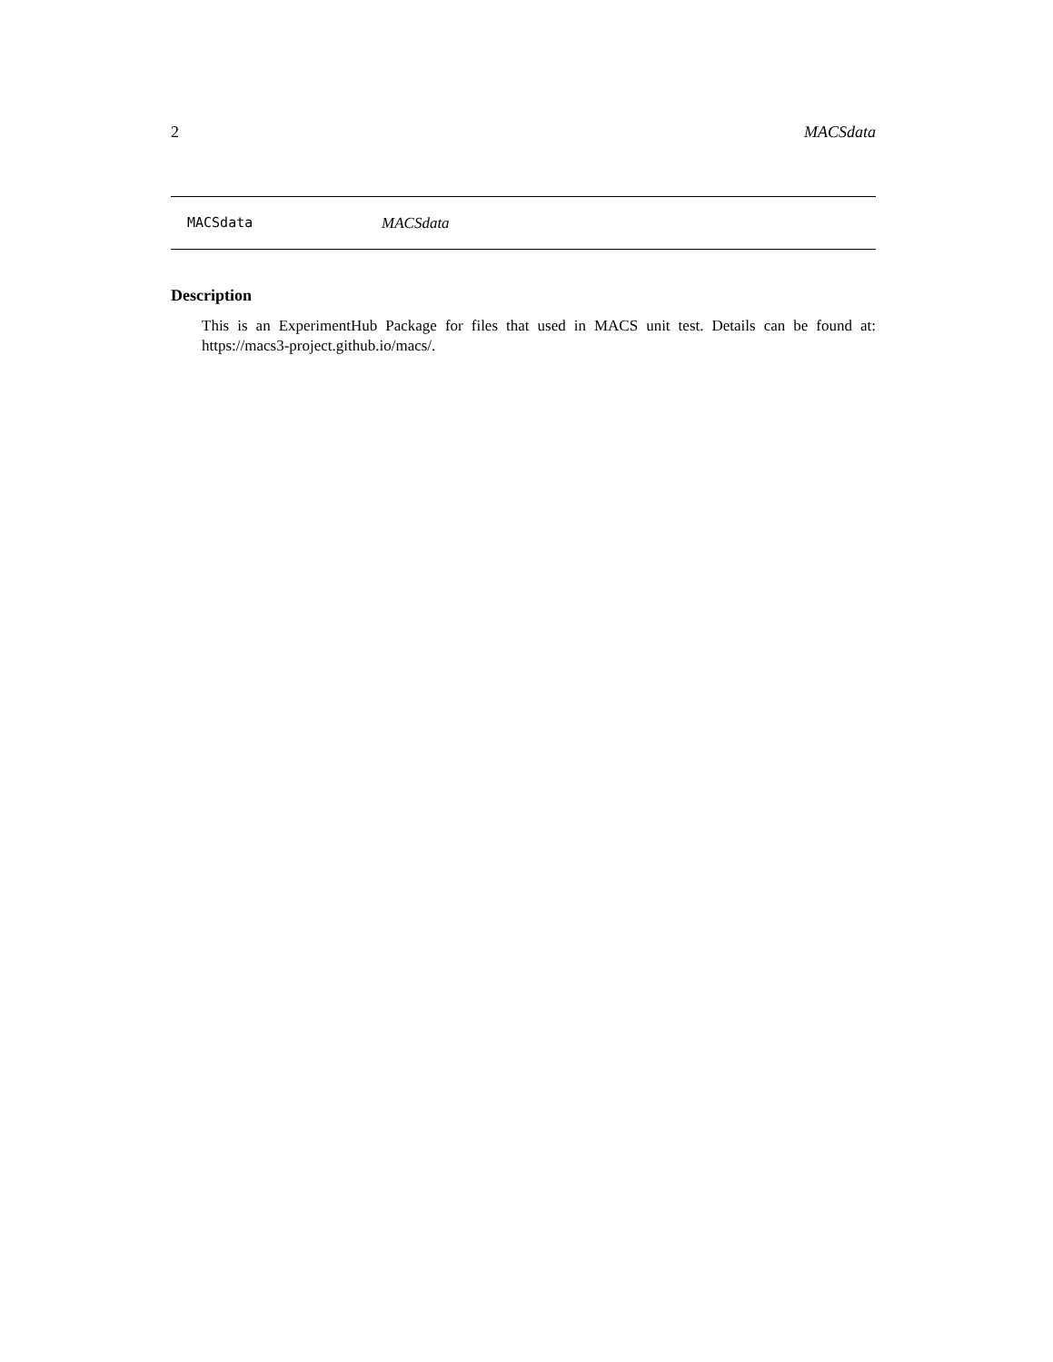2 MACSdata
MACSdata MACSdata
Description
This is an ExperimentHub Package for files that used in MACS unit test. Details can be found at: https://macs3-project.github.io/macs/.